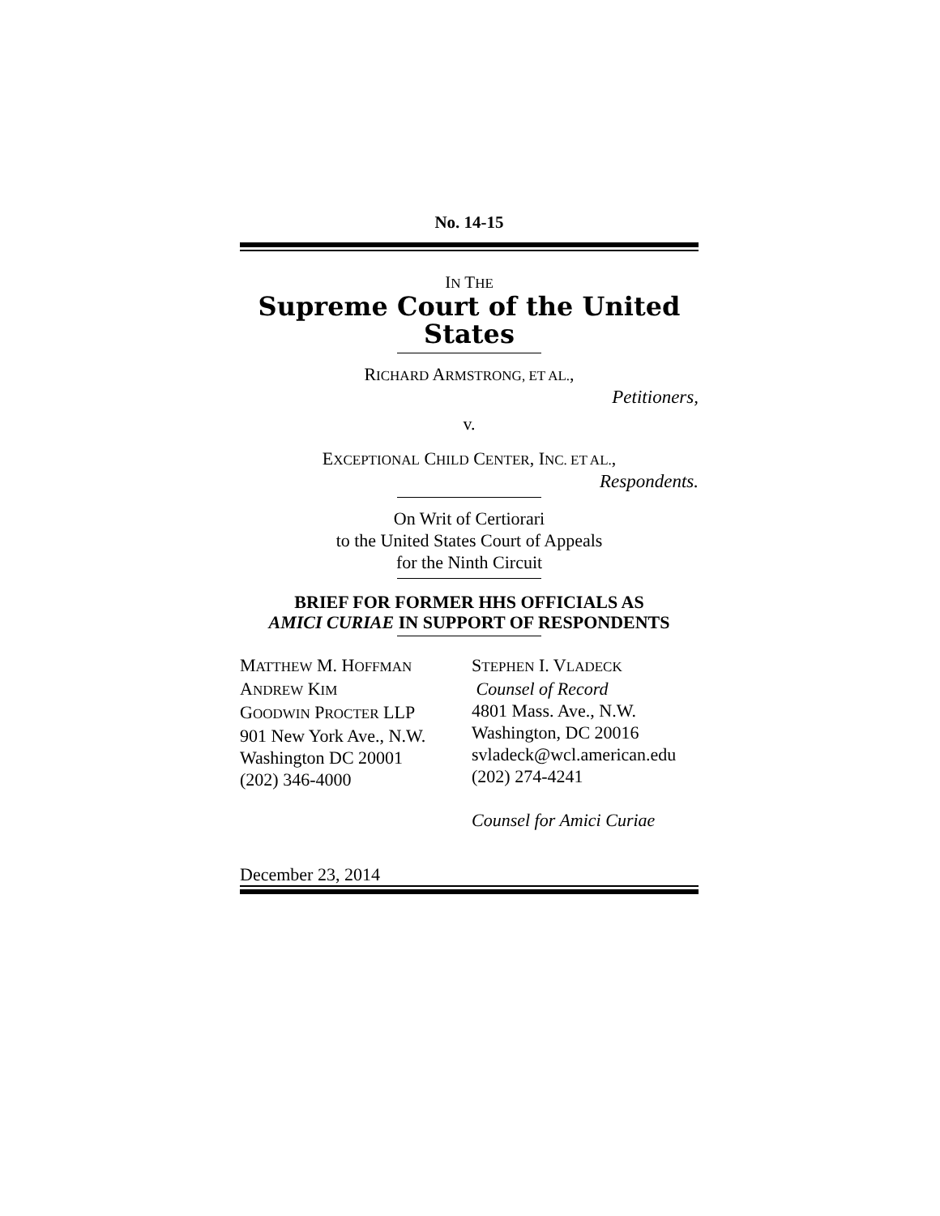No. 14-15
IN THE
Supreme Court of the United States
RICHARD ARMSTRONG, ET AL.,
Petitioners,
v.
EXCEPTIONAL CHILD CENTER, INC. ET AL.,
Respondents.
On Writ of Certiorari
to the United States Court of Appeals
for the Ninth Circuit
BRIEF FOR FORMER HHS OFFICIALS AS
AMICI CURIAE IN SUPPORT OF RESPONDENTS
MATTHEW M. HOFFMAN
ANDREW KIM
GOODWIN PROCTER LLP
901 New York Ave., N.W.
Washington DC 20001
(202) 346-4000
STEPHEN I. VLADECK
Counsel of Record
4801 Mass. Ave., N.W.
Washington, DC 20016
svladeck@wcl.american.edu
(202) 274-4241
Counsel for Amici Curiae
December 23, 2014